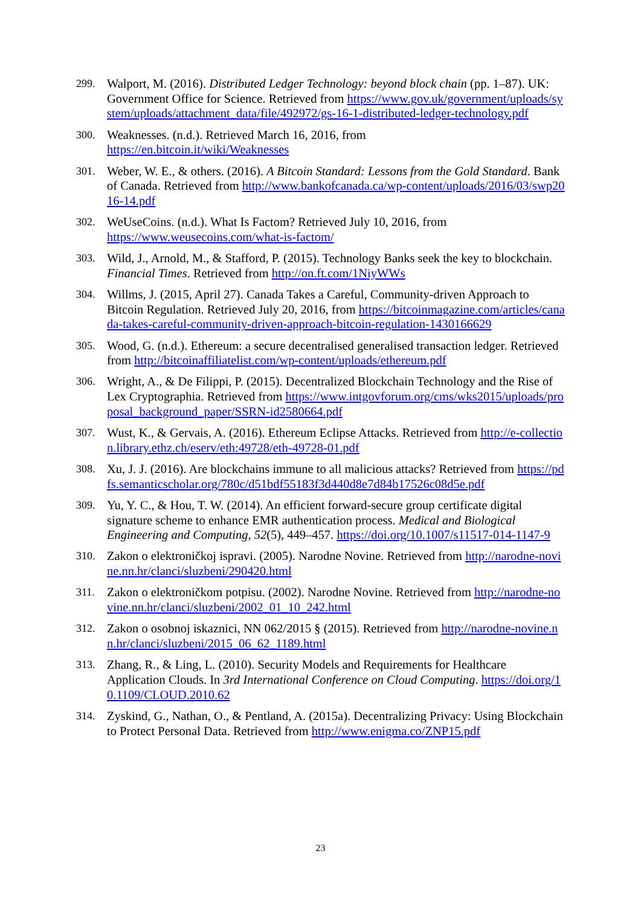299. Walport, M. (2016). Distributed Ledger Technology: beyond block chain (pp. 1–87). UK: Government Office for Science. Retrieved from https://www.gov.uk/government/uploads/system/uploads/attachment_data/file/492972/gs-16-1-distributed-ledger-technology.pdf
300. Weaknesses. (n.d.). Retrieved March 16, 2016, from
https://en.bitcoin.it/wiki/Weaknesses
301. Weber, W. E., & others. (2016). A Bitcoin Standard: Lessons from the Gold Standard. Bank of Canada. Retrieved from http://www.bankofcanada.ca/wp-content/uploads/2016/03/swp2016-14.pdf
302. WeUseCoins. (n.d.). What Is Factom? Retrieved July 10, 2016, from
https://www.weusecoins.com/what-is-factom/
303. Wild, J., Arnold, M., & Stafford, P. (2015). Technology Banks seek the key to blockchain. Financial Times. Retrieved from http://on.ft.com/1NiyWWs
304. Willms, J. (2015, April 27). Canada Takes a Careful, Community-driven Approach to Bitcoin Regulation. Retrieved July 20, 2016, from https://bitcoinmagazine.com/articles/canada-takes-careful-community-driven-approach-bitcoin-regulation-1430166629
305. Wood, G. (n.d.). Ethereum: a secure decentralised generalised transaction ledger. Retrieved from http://bitcoinaffiliatelist.com/wp-content/uploads/ethereum.pdf
306. Wright, A., & De Filippi, P. (2015). Decentralized Blockchain Technology and the Rise of Lex Cryptographia. Retrieved from https://www.intgovforum.org/cms/wks2015/uploads/proposal_background_paper/SSRN-id2580664.pdf
307. Wust, K., & Gervais, A. (2016). Ethereum Eclipse Attacks. Retrieved from http://e-collection.library.ethz.ch/eserv/eth:49728/eth-49728-01.pdf
308. Xu, J. J. (2016). Are blockchains immune to all malicious attacks? Retrieved from https://pdfs.semanticscholar.org/780c/d51bdf55183f3d440d8e7d84b17526c08d5e.pdf
309. Yu, Y. C., & Hou, T. W. (2014). An efficient forward-secure group certificate digital signature scheme to enhance EMR authentication process. Medical and Biological Engineering and Computing, 52(5), 449–457. https://doi.org/10.1007/s11517-014-1147-9
310. Zakon o elektroničkoj ispravi. (2005). Narodne Novine. Retrieved from http://narodne-novine.nn.hr/clanci/sluzbeni/290420.html
311. Zakon o elektroničkom potpisu. (2002). Narodne Novine. Retrieved from http://narodne-novine.nn.hr/clanci/sluzbeni/2002_01_10_242.html
312. Zakon o osobnoj iskaznici, NN 062/2015 § (2015). Retrieved from http://narodne-novine.nn.hr/clanci/sluzbeni/2015_06_62_1189.html
313. Zhang, R., & Ling, L. (2010). Security Models and Requirements for Healthcare Application Clouds. In 3rd International Conference on Cloud Computing. https://doi.org/10.1109/CLOUD.2010.62
314. Zyskind, G., Nathan, O., & Pentland, A. (2015a). Decentralizing Privacy: Using Blockchain to Protect Personal Data. Retrieved from http://www.enigma.co/ZNP15.pdf
23